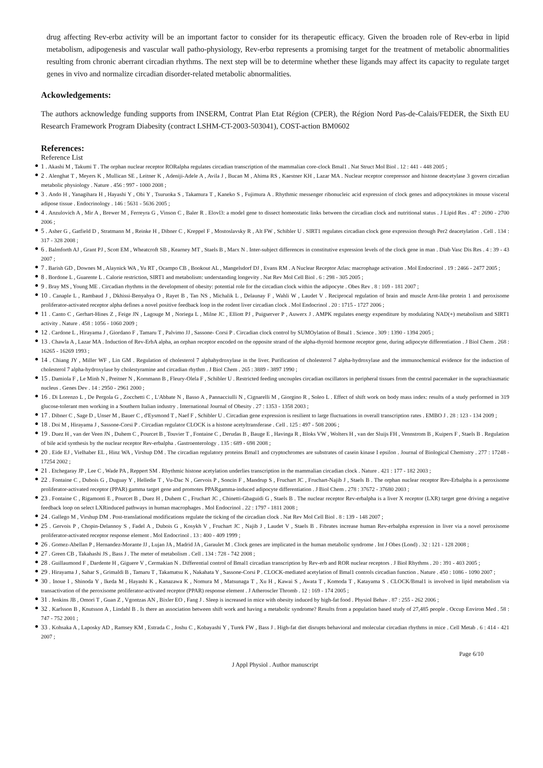drug affecting Rev-erbα activity will be an important factor to consider for its therapeutic efficacy. Given the broaden role of Rev-erbα in lipid metabolism, adipogenesis and vascular wall patho-physiology, Rev-erbα represents a promising target for the treatment of metabolic abnormalities resulting from chronic aberrant circadian rhythms. The next step will be to determine whether these ligands may affect its capacity to regulate target genes in vivo and normalize circadian disorder-related metabolic abnormalities.
Ackowledgements:
The authors acknowledge funding supports from INSERM, Contrat Plan Etat Région (CPER), the Région Nord Pas-de-Calais/FEDER, the Sixth EU Research Framework Program Diabesity (contract LSHM-CT-2003-503041), COST-action BM0602
References:
Reference List
1 . Akashi M , Takumi T . The orphan nuclear receptor RORalpha regulates circadian transcription of the mammalian core-clock Bmal1 . Nat Struct Mol Biol . 12 : 441 - 448 2005 ;
2 . Alenghat T , Meyers K , Mullican SE , Leitner K , Adeniji-Adele A , Avila J , Bucan M , Ahima RS , Kaestner KH , Lazar MA . Nuclear receptor corepressor and histone deacetylase 3 govern circadian metabolic physiology . Nature . 456 : 997 - 1000 2008 ;
3 . Ando H , Yanagihara H , Hayashi Y , Obi Y , Tsuruoka S , Takamura T , Kaneko S , Fujimura A . Rhythmic messenger ribonucleic acid expression of clock genes and adipocytokines in mouse visceral adipose tissue . Endocrinology . 146 : 5631 - 5636 2005 ;
4 . Anzulovich A , Mir A , Brewer M , Ferreyra G , Vinson C , Baler R . Elovl3: a model gene to dissect homeostatic links between the circadian clock and nutritional status . J Lipid Res . 47 : 2690 - 2700 2006 ;
5 . Asher G , Gatfield D , Stratmann M , Reinke H , Dibner C , Kreppel F , Mostoslavsky R , Alt FW , Schibler U . SIRT1 regulates circadian clock gene expression through Per2 deacetylation . Cell . 134 : 317 - 328 2008 ;
6 . Balmforth AJ , Grant PJ , Scott EM , Wheatcroft SB , Kearney MT , Staels B , Marx N . Inter-subject differences in constitutive expression levels of the clock gene in man . Diab Vasc Dis Res . 4 : 39 - 43 2007 ;
7 . Barish GD , Downes M , Alaynick WA , Yu RT , Ocampo CB , Bookout AL , Mangelsdorf DJ , Evans RM . A Nuclear Receptor Atlas: macrophage activation . Mol Endocrinol . 19 : 2466 - 2477 2005 ;
8 . Bordone L , Guarente L . Calorie restriction, SIRT1 and metabolism: understanding longevity . Nat Rev Mol Cell Biol . 6 : 298 - 305 2005 ;
9 . Bray MS , Young ME . Circadian rhythms in the development of obesity: potential role for the circadian clock within the adipocyte . Obes Rev . 8 : 169 - 181 2007 ;
10 . Canaple L , Rambaud J , Dkhissi-Benyahya O , Rayet B , Tan NS , Michalik L , Delaunay F , Wahli W , Laudet V . Reciprocal regulation of brain and muscle Arnt-like protein 1 and peroxisome proliferator-activated receptor alpha defines a novel positive feedback loop in the rodent liver circadian clock . Mol Endocrinol . 20 : 1715 - 1727 2006 ;
11 . Canto C , Gerhart-Hines Z , Feige JN , Lagouge M , Noriega L , Milne JC , Elliott PJ , Puigserver P , Auwerx J . AMPK regulates energy expenditure by modulating NAD(+) metabolism and SIRT1 activity . Nature . 458 : 1056 - 1060 2009 ;
12 . Cardone L , Hirayama J , Giordano F , Tamaru T , Palvimo JJ , Sassone- Corsi P . Circadian clock control by SUMOylation of Bmal1 . Science . 309 : 1390 - 1394 2005 ;
13 . Chawla A , Lazar MA . Induction of Rev-ErbA alpha, an orphan receptor encoded on the opposite strand of the alpha-thyroid hormone receptor gene, during adipocyte differentiation . J Biol Chem . 268 : 16265 - 16269 1993 ;
14 . Chiang JY , Miller WF , Lin GM . Regulation of cholesterol 7 alphahydroxylase in the liver. Purification of cholesterol 7 alpha-hydroxylase and the immunochemical evidence for the induction of cholesterol 7 alpha-hydroxylase by cholestyramine and circadian rhythm . J Biol Chem . 265 : 3889 - 3897 1990 ;
15 . Damiola F , Le Minh N , Preitner N , Kornmann B , Fleury-Olela F , Schibler U . Restricted feeding uncouples circadian oscillators in peripheral tissues from the central pacemaker in the suprachiasmatic nucleus . Genes Dev . 14 : 2950 - 2961 2000 ;
16 . Di Lorenzo L , De Pergola G , Zocchetti C , L'Abbate N , Basso A , Pannacciulli N , Cignarelli M , Giorgino R , Soleo L . Effect of shift work on body mass index: results of a study performed in 319 glucose-tolerant men working in a Southern Italian industry . International Journal of Obesity . 27 : 1353 - 1358 2003 ;
17 . Dibner C , Sage D , Unser M , Bauer C , d'Eysmond T , Naef F , Schibler U . Circadian gene expression is resilient to large fluctuations in overall transcription rates . EMBO J . 28 : 123 - 134 2009 ;
18 . Doi M , Hirayama J , Sassone-Corsi P . Circadian regulator CLOCK is a histone acetyltransferase . Cell . 125 : 497 - 508 2006 ;
19 . Duez H , van der Veen JN , Duhem C , Pourcet B , Touvier T , Fontaine C , Derudas B , Bauge E , Havinga R , Bloks VW , Wolters H , van der Sluijs FH , Vennstrom B , Kuipers F , Staels B . Regulation of bile acid synthesis by the nuclear receptor Rev-erbalpha . Gastroenterology . 135 : 689 - 698 2008 ;
20 . Eide EJ , Vielhaber EL , Hinz WA , Virshup DM . The circadian regulatory proteins Bmal1 and cryptochromes are substrates of casein kinase I epsilon . Journal of Biological Chemistry . 277 : 17248 - 17254 2002 ;
21 . Etchegaray JP , Lee C , Wade PA , Reppert SM . Rhythmic histone acetylation underlies transcription in the mammalian circadian clock . Nature . 421 : 177 - 182 2003 ;
22 . Fontaine C , Dubois G , Duguay Y , Helledie T , Vu-Dac N , Gervois P , Soncin F , Mandrup S , Fruchart JC , Fruchart-Najib J , Staels B . The orphan nuclear receptor Rev-Erbalpha is a peroxisome proliferator-activated receptor (PPAR) gamma target gene and promotes PPARgamma-induced adipocyte differentiation . J Biol Chem . 278 : 37672 - 37680 2003 ;
23 . Fontaine C , Rigamonti E , Pourcet B , Duez H , Duhem C , Fruchart JC , Chinetti-Gbaguidi G , Staels B . The nuclear receptor Rev-erbalpha is a liver X receptor (LXR) target gene driving a negative feedback loop on select LXRinduced pathways in human macrophages . Mol Endocrinol . 22 : 1797 - 1811 2008 ;
24 . Gallego M , Virshup DM . Post-translational modifications regulate the ticking of the circadian clock . Nat Rev Mol Cell Biol . 8 : 139 - 148 2007 ;
25 . Gervois P , Chopin-Delannoy S , Fadel A , Dubois G , Kosykh V , Fruchart JC , Najib J , Laudet V , Staels B . Fibrates increase human Rev-erbalpha expression in liver via a novel peroxisome proliferator-activated receptor response element . Mol Endocrinol . 13 : 400 - 409 1999 ;
26 . Gomez-Abellan P , Hernandez-Morante JJ , Lujan JA , Madrid JA , Garaulet M . Clock genes are implicated in the human metabolic syndrome . Int J Obes (Lond) . 32 : 121 - 128 2008 ;
27 . Green CB , Takahashi JS , Bass J . The meter of metabolism . Cell . 134 : 728 - 742 2008 ;
28 . Guillaumond F , Dardente H , Giguere V , Cermakian N . Differential control of Bmal1 circadian transcription by Rev-erb and ROR nuclear receptors . J Biol Rhythms . 20 : 391 - 403 2005 ;
29 . Hirayama J , Sahar S , Grimaldi B , Tamaru T , Takamatsu K , Nakahata Y , Sassone-Corsi P . CLOCK-mediated acetylation of Bmal1 controls circadian function . Nature . 450 : 1086 - 1090 2007 ;
30 . Inoue I , Shinoda Y , Ikeda M , Hayashi K , Kanazawa K , Nomura M , Matsunaga T , Xu H , Kawai S , Awata T , Komoda T , Katayama S . CLOCK/Bmal1 is involved in lipid metabolism via transactivation of the peroxisome proliferator-activated receptor (PPAR) response element . J Atheroscler Thromb . 12 : 169 - 174 2005 ;
31 . Jenkins JB , Omori T , Guan Z , Vgontzas AN , Bixler EO , Fang J . Sleep is increased in mice with obesity induced by high-fat food . Physiol Behav . 87 : 255 - 262 2006 ;
32 . Karlsson B , Knutsson A , Lindahl B . Is there an association between shift work and having a metabolic syndrome? Results from a population based study of 27,485 people . Occup Environ Med . 58 : 747 - 752 2001 ;
33 . Kohsaka A , Laposky AD , Ramsey KM , Estrada C , Joshu C , Kobayashi Y , Turek FW , Bass J . High-fat diet disrupts behavioral and molecular circadian rhythms in mice . Cell Metab . 6 : 414 - 421 2007 ;
Page 6/10
J Appl Physiol . Author manuscript